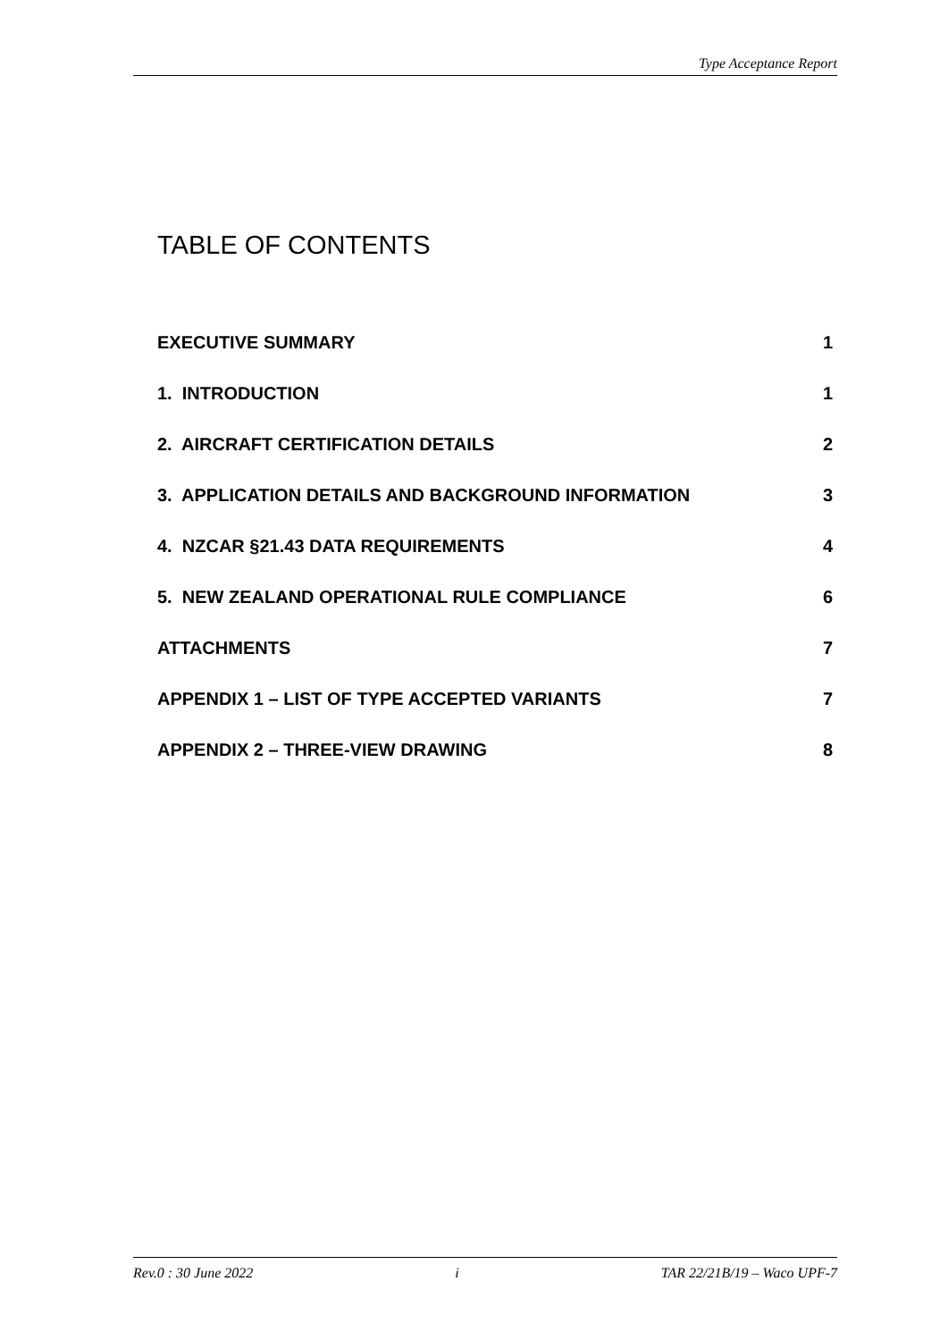Type Acceptance Report
TABLE OF CONTENTS
EXECUTIVE SUMMARY 1
1. INTRODUCTION 1
2. AIRCRAFT CERTIFICATION DETAILS 2
3. APPLICATION DETAILS AND BACKGROUND INFORMATION 3
4. NZCAR §21.43 DATA REQUIREMENTS 4
5. NEW ZEALAND OPERATIONAL RULE COMPLIANCE 6
ATTACHMENTS 7
APPENDIX 1 – LIST OF TYPE ACCEPTED VARIANTS 7
APPENDIX 2 – THREE-VIEW DRAWING 8
Rev.0 : 30 June 2022 i TAR 22/21B/19 – Waco UPF-7